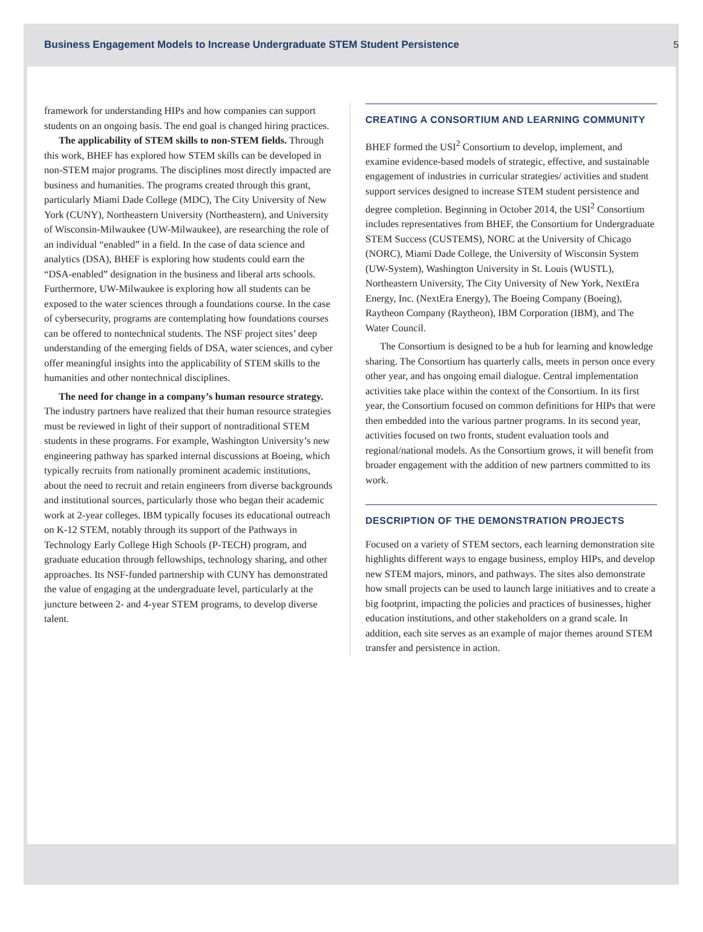Business Engagement Models to Increase Undergraduate STEM Student Persistence 5
framework for understanding HIPs and how companies can support students on an ongoing basis. The end goal is changed hiring practices.
The applicability of STEM skills to non-STEM fields. Through this work, BHEF has explored how STEM skills can be developed in non-STEM major programs. The disciplines most directly impacted are business and humanities. The programs created through this grant, particularly Miami Dade College (MDC), The City University of New York (CUNY), Northeastern University (Northeastern), and University of Wisconsin-Milwaukee (UW-Milwaukee), are researching the role of an individual “enabled” in a field. In the case of data science and analytics (DSA), BHEF is exploring how students could earn the “DSA-enabled” designation in the business and liberal arts schools. Furthermore, UW-Milwaukee is exploring how all students can be exposed to the water sciences through a foundations course. In the case of cybersecurity, programs are contemplating how foundations courses can be offered to nontechnical students. The NSF project sites’ deep understanding of the emerging fields of DSA, water sciences, and cyber offer meaningful insights into the applicability of STEM skills to the humanities and other nontechnical disciplines.
The need for change in a company’s human resource strategy. The industry partners have realized that their human resource strategies must be reviewed in light of their support of nontraditional STEM students in these programs. For example, Washington University’s new engineering pathway has sparked internal discussions at Boeing, which typically recruits from nationally prominent academic institutions, about the need to recruit and retain engineers from diverse backgrounds and institutional sources, particularly those who began their academic work at 2-year colleges. IBM typically focuses its educational outreach on K-12 STEM, notably through its support of the Pathways in Technology Early College High Schools (P-TECH) program, and graduate education through fellowships, technology sharing, and other approaches. Its NSF-funded partnership with CUNY has demonstrated the value of engaging at the undergraduate level, particularly at the juncture between 2- and 4-year STEM programs, to develop diverse talent.
CREATING A CONSORTIUM AND LEARNING COMMUNITY
BHEF formed the USI<sup>2</sup> Consortium to develop, implement, and examine evidence-based models of strategic, effective, and sustainable engagement of industries in curricular strategies/ activities and student support services designed to increase STEM student persistence and degree completion. Beginning in October 2014, the USI<sup>2</sup> Consortium includes representatives from BHEF, the Consortium for Undergraduate STEM Success (CUSTEMS), NORC at the University of Chicago (NORC), Miami Dade College, the University of Wisconsin System (UW-System), Washington University in St. Louis (WUSTL), Northeastern University, The City University of New York, NextEra Energy, Inc. (NextEra Energy), The Boeing Company (Boeing), Raytheon Company (Raytheon), IBM Corporation (IBM), and The Water Council.
The Consortium is designed to be a hub for learning and knowledge sharing. The Consortium has quarterly calls, meets in person once every other year, and has ongoing email dialogue. Central implementation activities take place within the context of the Consortium. In its first year, the Consortium focused on common definitions for HIPs that were then embedded into the various partner programs. In its second year, activities focused on two fronts, student evaluation tools and regional/national models. As the Consortium grows, it will benefit from broader engagement with the addition of new partners committed to its work.
DESCRIPTION OF THE DEMONSTRATION PROJECTS
Focused on a variety of STEM sectors, each learning demonstration site highlights different ways to engage business, employ HIPs, and develop new STEM majors, minors, and pathways. The sites also demonstrate how small projects can be used to launch large initiatives and to create a big footprint, impacting the policies and practices of businesses, higher education institutions, and other stakeholders on a grand scale. In addition, each site serves as an example of major themes around STEM transfer and persistence in action.